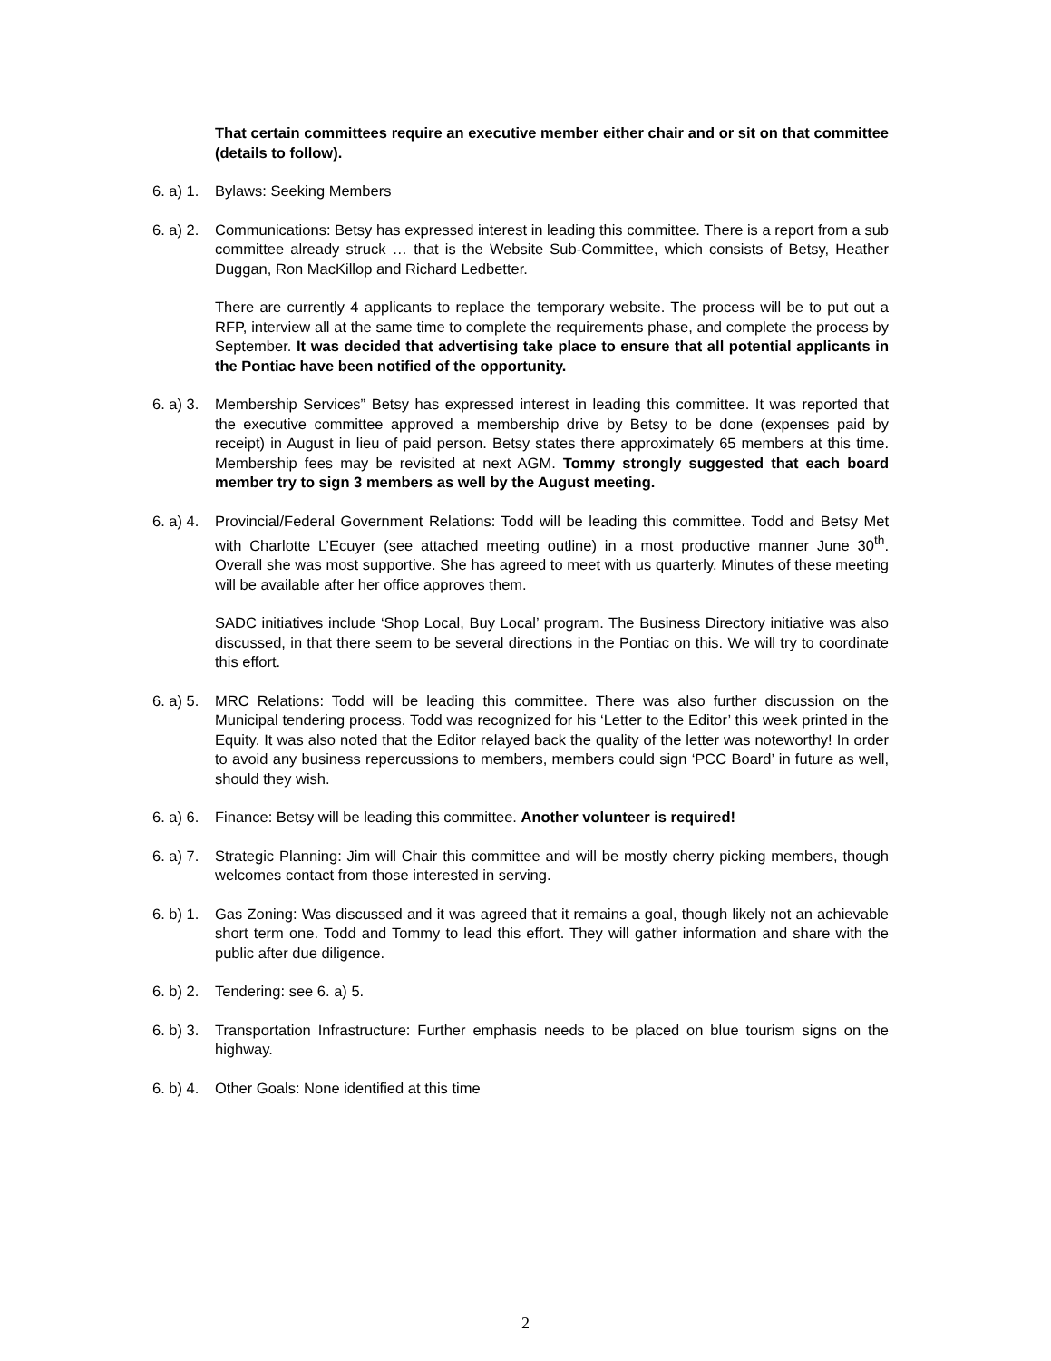That certain committees require an executive member either chair and or sit on that committee (details to follow).
6. a) 1. Bylaws: Seeking Members
6. a) 2. Communications: Betsy has expressed interest in leading this committee. There is a report from a sub committee already struck … that is the Website Sub-Committee, which consists of Betsy, Heather Duggan, Ron MacKillop and Richard Ledbetter.
There are currently 4 applicants to replace the temporary website. The process will be to put out a RFP, interview all at the same time to complete the requirements phase, and complete the process by September. It was decided that advertising take place to ensure that all potential applicants in the Pontiac have been notified of the opportunity.
6. a) 3. Membership Services” Betsy has expressed interest in leading this committee. It was reported that the executive committee approved a membership drive by Betsy to be done (expenses paid by receipt) in August in lieu of paid person. Betsy states there approximately 65 members at this time. Membership fees may be revisited at next AGM. Tommy strongly suggested that each board member try to sign 3 members as well by the August meeting.
6. a) 4. Provincial/Federal Government Relations: Todd will be leading this committee. Todd and Betsy Met with Charlotte L’Ecuyer (see attached meeting outline) in a most productive manner June 30<sup>th</sup>. Overall she was most supportive. She has agreed to meet with us quarterly. Minutes of these meeting will be available after her office approves them.
SADC initiatives include ‘Shop Local, Buy Local’ program. The Business Directory initiative was also discussed, in that there seem to be several directions in the Pontiac on this. We will try to coordinate this effort.
6. a) 5. MRC Relations: Todd will be leading this committee. There was also further discussion on the Municipal tendering process. Todd was recognized for his ‘Letter to the Editor’ this week printed in the Equity. It was also noted that the Editor relayed back the quality of the letter was noteworthy! In order to avoid any business repercussions to members, members could sign ‘PCC Board’ in future as well, should they wish.
6. a) 6. Finance: Betsy will be leading this committee. Another volunteer is required!
6. a) 7. Strategic Planning: Jim will Chair this committee and will be mostly cherry picking members, though welcomes contact from those interested in serving.
6. b) 1. Gas Zoning: Was discussed and it was agreed that it remains a goal, though likely not an achievable short term one. Todd and Tommy to lead this effort. They will gather information and share with the public after due diligence.
6. b) 2. Tendering: see 6. a) 5.
6. b) 3. Transportation Infrastructure: Further emphasis needs to be placed on blue tourism signs on the highway.
6. b) 4. Other Goals: None identified at this time
2